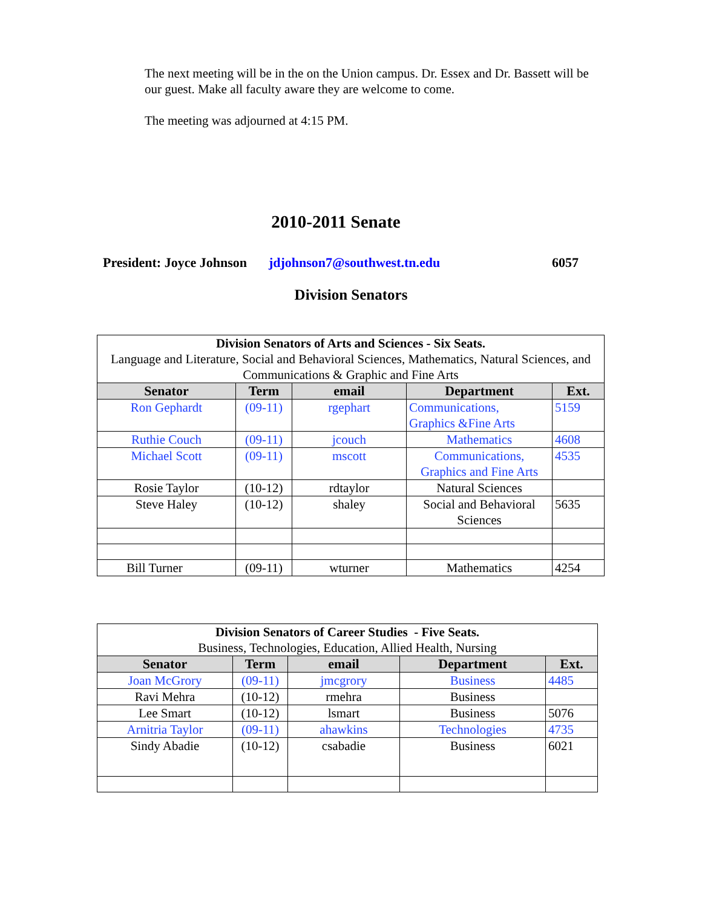The next meeting will be in the on the Union campus. Dr. Essex and Dr. Bassett will be our guest. Make all faculty aware they are welcome to come.
The meeting was adjourned at 4:15 PM.
2010-2011 Senate
President: Joyce Johnson jdjohnson7@southwest.tn.edu 6057
Division Senators
| Division Senators of Arts and Sciences - Six Seats. Language and Literature, Social and Behavioral Sciences, Mathematics, Natural Sciences, and Communications & Graphic and Fine Arts | | | | |
| Senator | Term | email | Department | Ext. |
| Ron Gephardt | (09-11) | rgephart | Communications, Graphics &Fine Arts | 5159 |
| Ruthie Couch | (09-11) | jcouch | Mathematics | 4608 |
| Michael Scott | (09-11) | mscott | Communications, Graphics and Fine Arts | 4535 |
| Rosie Taylor | (10-12) | rdtaylor | Natural Sciences | |
| Steve Haley | (10-12) | shaley | Social and Behavioral Sciences | 5635 |
| Bill Turner | (09-11) | wturner | Mathematics | 4254 |
| Division Senators of Career Studies - Five Seats. Business, Technologies, Education, Allied Health, Nursing | | | | |
| Senator | Term | email | Department | Ext. |
| Joan McGrory | (09-11) | jmcgrory | Business | 4485 |
| Ravi Mehra | (10-12) | rmehra | Business | |
| Lee Smart | (10-12) | lsmart | Business | 5076 |
| Arnitria Taylor | (09-11) | ahawkins | Technologies | 4735 |
| Sindy Abadie | (10-12) | csabadie | Business | 6021 |